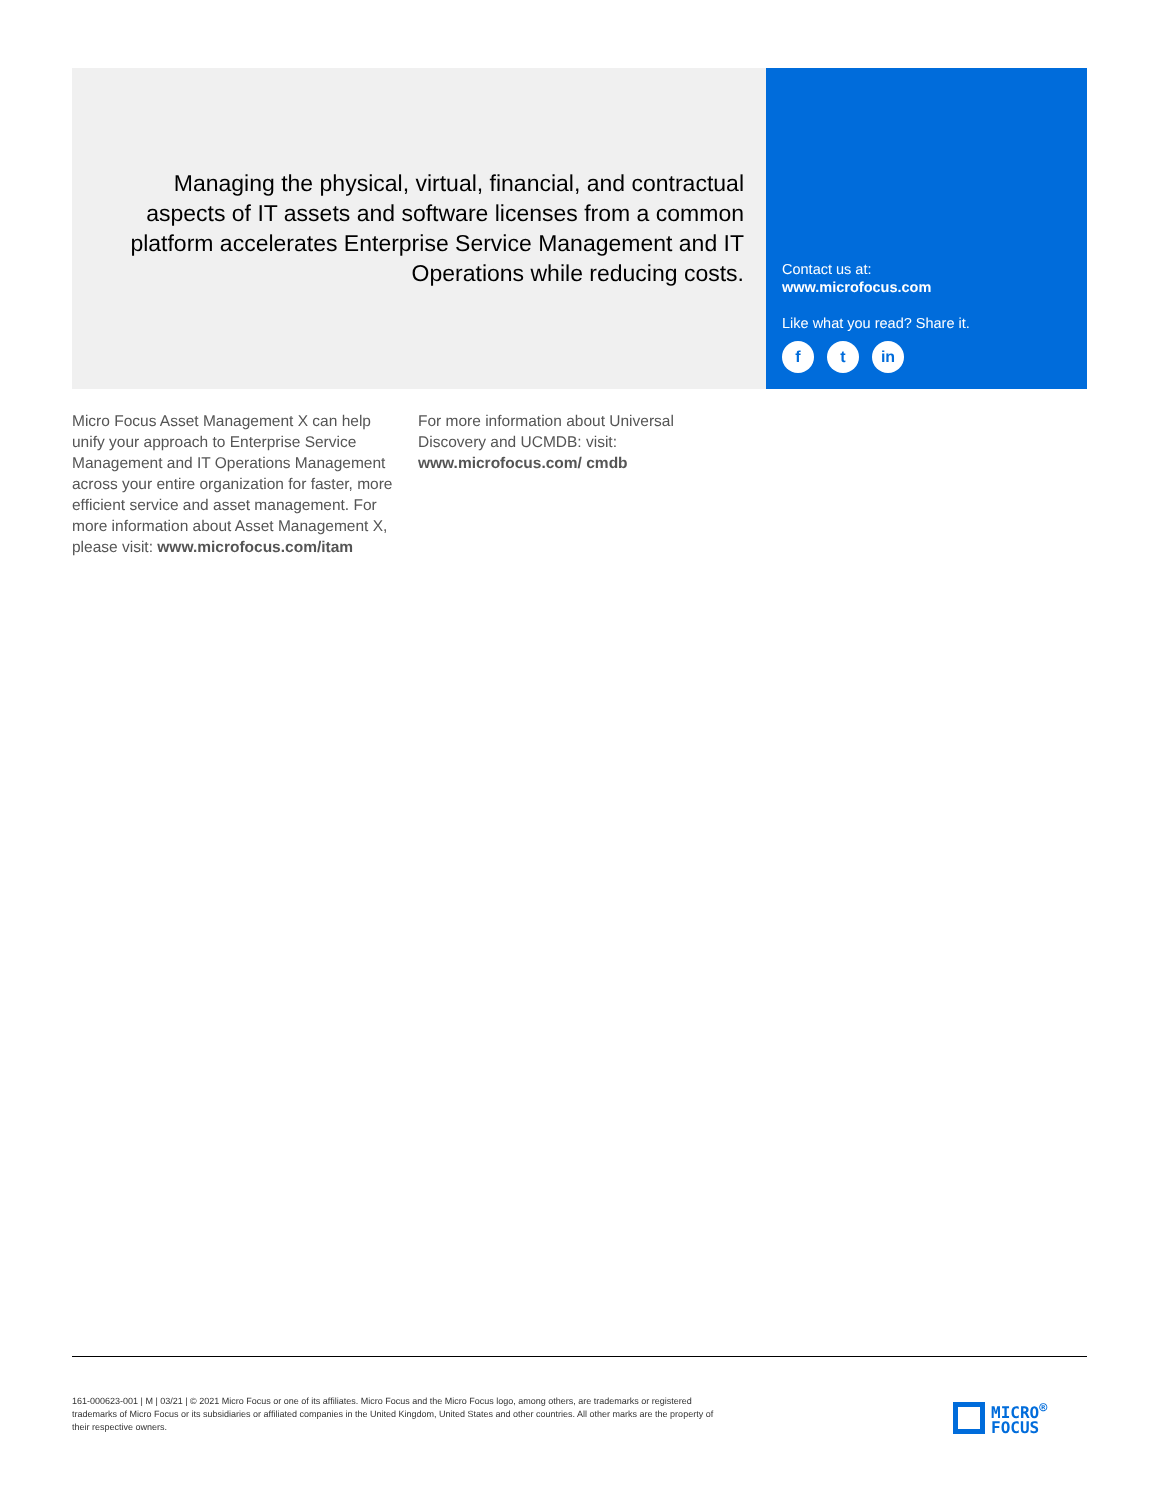Managing the physical, virtual, financial, and contractual aspects of IT assets and software licenses from a common platform accelerates Enterprise Service Management and IT Operations while reducing costs.
Contact us at:
www.microfocus.com
Like what you read? Share it.
f t in
Micro Focus Asset Management X can help unify your approach to Enterprise Service Management and IT Operations Management across your entire organization for faster, more efficient service and asset management. For more information about Asset Management X, please visit: www.microfocus.com/itam
For more information about Universal Discovery and UCMDB: visit: www.microfocus.com/ cmdb
161-000623-001 | M | 03/21 | © 2021 Micro Focus or one of its affiliates. Micro Focus and the Micro Focus logo, among others, are trademarks or registered trademarks of Micro Focus or its subsidiaries or affiliated companies in the United Kingdom, United States and other countries. All other marks are the property of their respective owners.
MICRO<sup>®</sup>
FOCUS